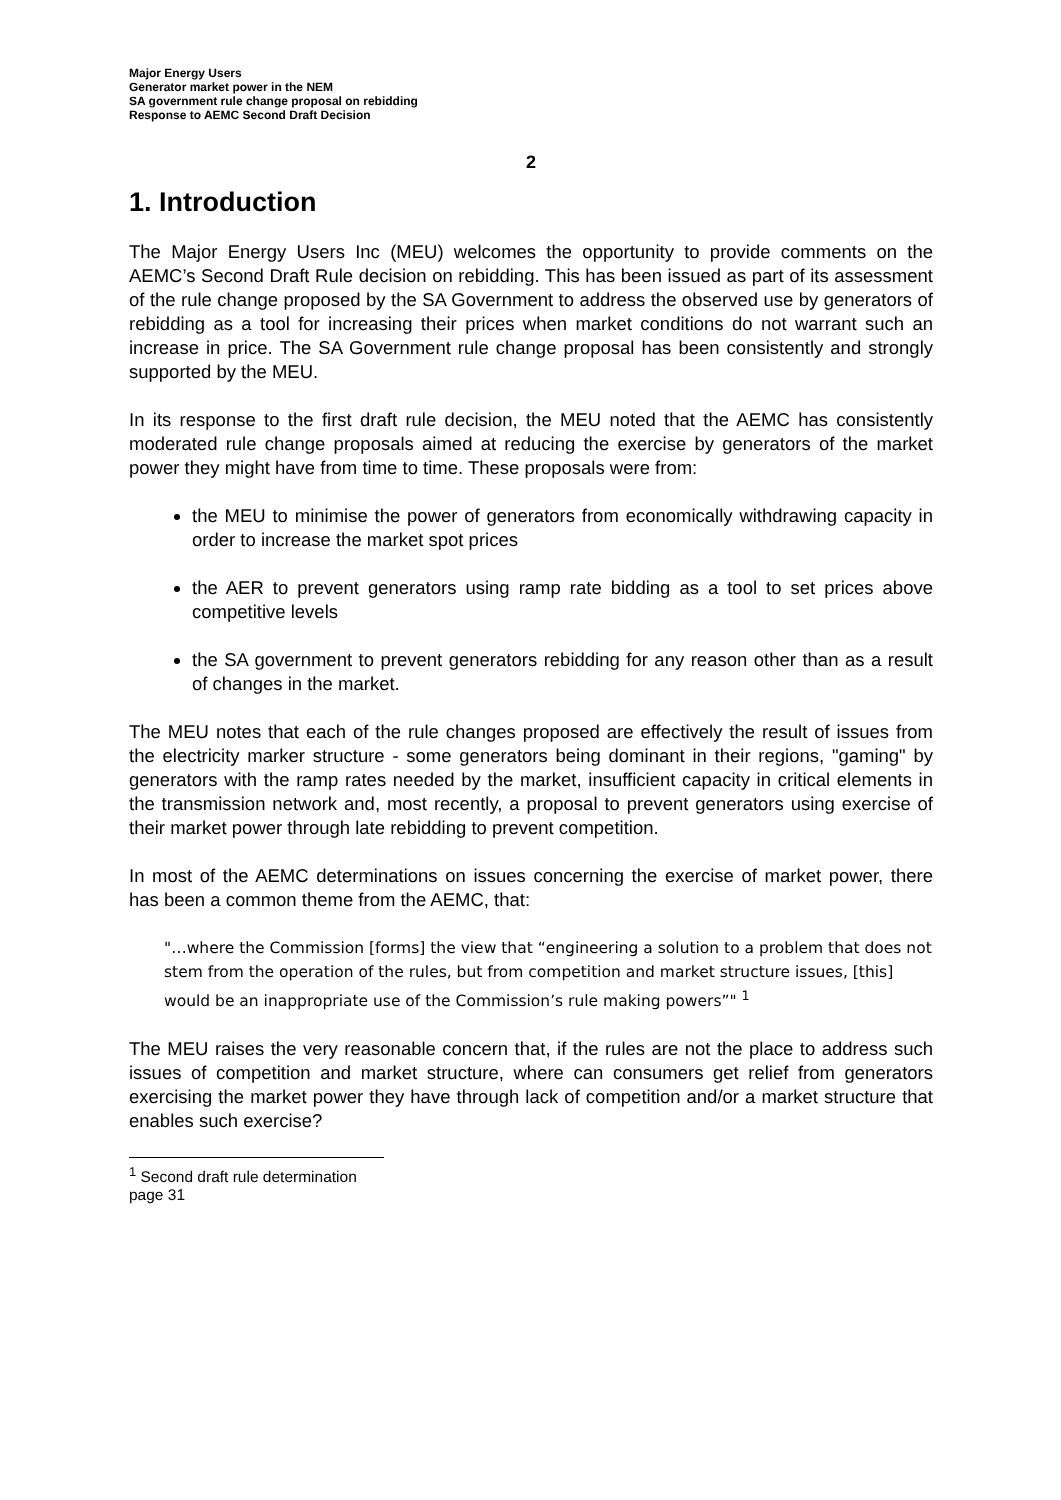Major Energy Users
Generator market power in the NEM
SA government rule change proposal on rebidding
Response to AEMC Second Draft Decision
2
1. Introduction
The Major Energy Users Inc (MEU) welcomes the opportunity to provide comments on the AEMC’s Second Draft Rule decision on rebidding. This has been issued as part of its assessment of the rule change proposed by the SA Government to address the observed use by generators of rebidding as a tool for increasing their prices when market conditions do not warrant such an increase in price. The SA Government rule change proposal has been consistently and strongly supported by the MEU.
In its response to the first draft rule decision, the MEU noted that the AEMC has consistently moderated rule change proposals aimed at reducing the exercise by generators of the market power they might have from time to time. These proposals were from:
the MEU to minimise the power of generators from economically withdrawing capacity in order to increase the market spot prices
the AER to prevent generators using ramp rate bidding as a tool to set prices above competitive levels
the SA government to prevent generators rebidding for any reason other than as a result of changes in the market.
The MEU notes that each of the rule changes proposed are effectively the result of issues from the electricity marker structure - some generators being dominant in their regions, "gaming" by generators with the ramp rates needed by the market, insufficient capacity in critical elements in the transmission network and, most recently, a proposal to prevent generators using exercise of their market power through late rebidding to prevent competition.
In most of the AEMC determinations on issues concerning the exercise of market power, there has been a common theme from the AEMC, that:
"…where the Commission [forms] the view that “engineering a solution to a problem that does not stem from the operation of the rules, but from competition and market structure issues, [this] would be an inappropriate use of the Commission’s rule making powers”" <sup>1</sup>
The MEU raises the very reasonable concern that, if the rules are not the place to address such issues of competition and market structure, where can consumers get relief from generators exercising the market power they have through lack of competition and/or a market structure that enables such exercise?
<sup>1</sup> Second draft rule determination page 31